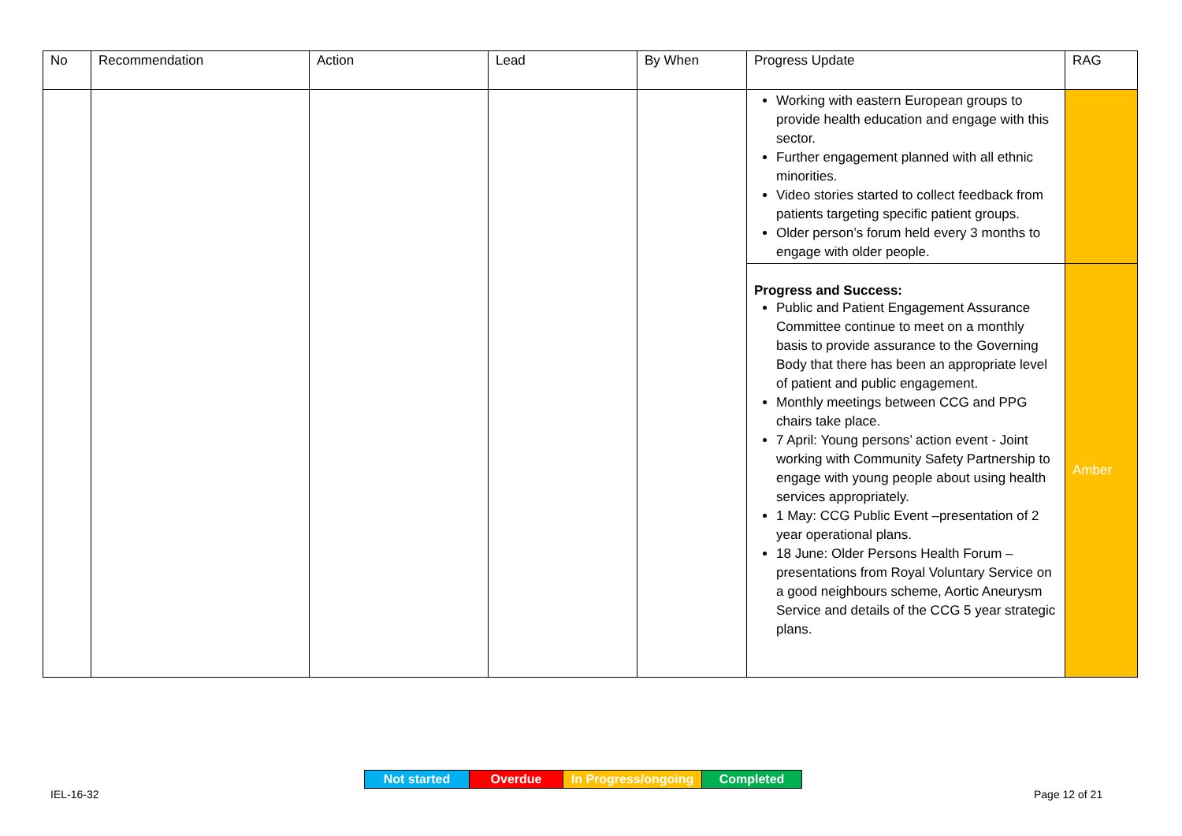| No | Recommendation | Action | Lead | By When | Progress Update | RAG |
| --- | --- | --- | --- | --- | --- | --- |
| | | | | | Working with eastern European groups to provide health education and engage with this sector. Further engagement planned with all ethnic minorities. Video stories started to collect feedback from patients targeting specific patient groups. Older person’s forum held every 3 months to engage with older people. | |
| | | | | | Progress and Success: Public and Patient Engagement Assurance Committee continue to meet on a monthly basis to provide assurance to the Governing Body that there has been an appropriate level of patient and public engagement. Monthly meetings between CCG and PPG chairs take place. 7 April: Young persons’ action event - Joint working with Community Safety Partnership to engage with young people about using health services appropriately. 1 May: CCG Public Event –presentation of 2 year operational plans. 18 June: Older Persons Health Forum – presentations from Royal Voluntary Service on a good neighbours scheme, Aortic Aneurysm Service and details of the CCG 5 year strategic plans. | Amber |
| Not started | Overdue | In Progress/ongoing | Completed |
IEL-16-32 Page 12 of 21